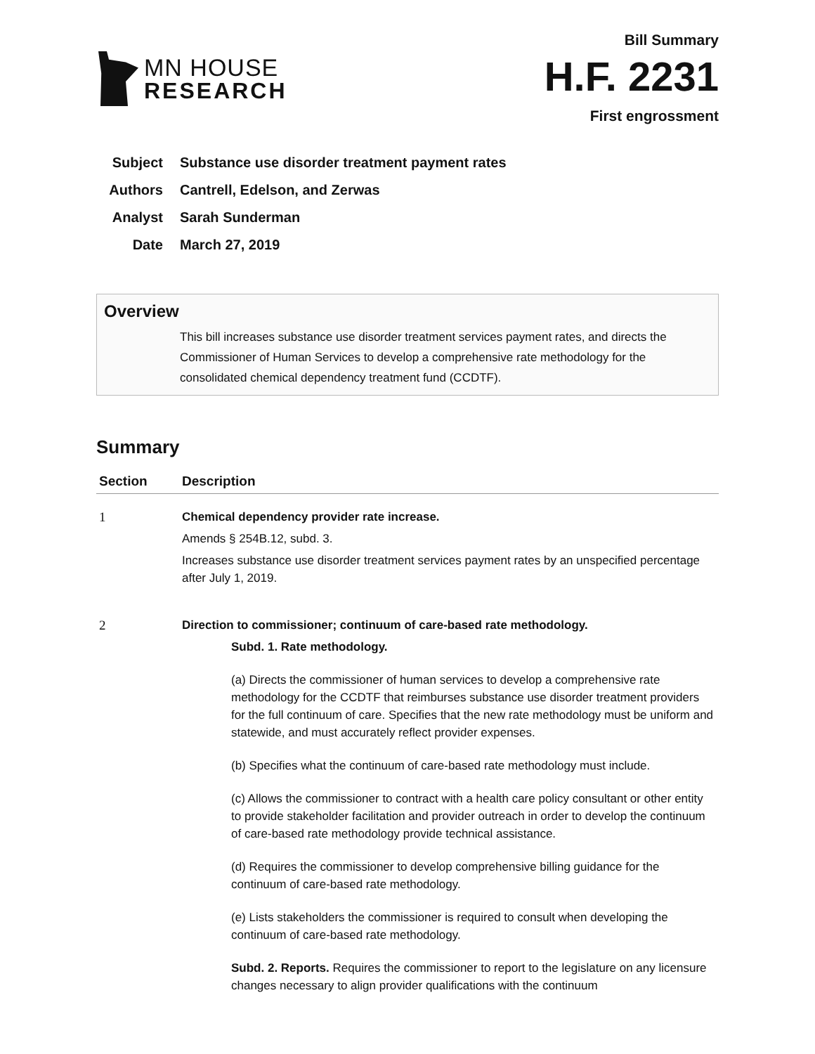MN HOUSE
RESEARCH
Bill Summary
H.F. 2231
First engrossment
Subject Substance use disorder treatment payment rates
Authors Cantrell, Edelson, and Zerwas
Analyst Sarah Sunderman
Date March 27, 2019
Overview
This bill increases substance use disorder treatment services payment rates, and directs the Commissioner of Human Services to develop a comprehensive rate methodology for the consolidated chemical dependency treatment fund (CCDTF).
Summary
| Section | Description |
| --- | --- |
| 1 | Chemical dependency provider rate increase. Amends § 254B.12, subd. 3. Increases substance use disorder treatment services payment rates by an unspecified percentage after July 1, 2019. |
| 2 | Direction to commissioner; continuum of care-based rate methodology. Subd. 1. Rate methodology. (a) Directs the commissioner of human services to develop a comprehensive rate methodology for the CCDTF that reimburses substance use disorder treatment providers for the full continuum of care. Specifies that the new rate methodology must be uniform and statewide, and must accurately reflect provider expenses. (b) Specifies what the continuum of care-based rate methodology must include. (c) Allows the commissioner to contract with a health care policy consultant or other entity to provide stakeholder facilitation and provider outreach in order to develop the continuum of care-based rate methodology provide technical assistance. (d) Requires the commissioner to develop comprehensive billing guidance for the continuum of care-based rate methodology. (e) Lists stakeholders the commissioner is required to consult when developing the continuum of care-based rate methodology. Subd. 2. Reports. Requires the commissioner to report to the legislature on any licensure changes necessary to align provider qualifications with the continuum |